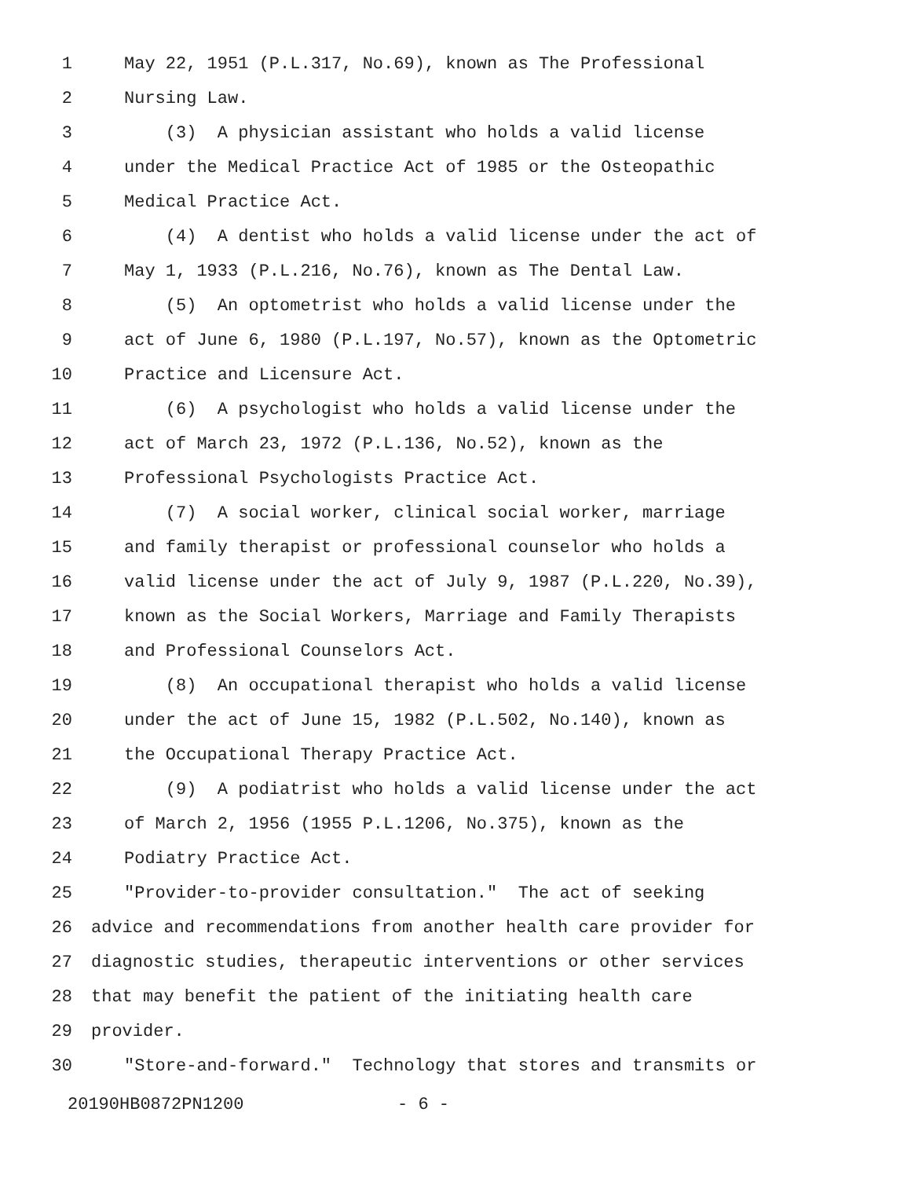1 May 22, 1951 (P.L.317, No.69), known as The Professional
2 Nursing Law.
3 (3) A physician assistant who holds a valid license
4 under the Medical Practice Act of 1985 or the Osteopathic
5 Medical Practice Act.
6 (4) A dentist who holds a valid license under the act of
7 May 1, 1933 (P.L.216, No.76), known as The Dental Law.
8 (5) An optometrist who holds a valid license under the
9 act of June 6, 1980 (P.L.197, No.57), known as the Optometric
10 Practice and Licensure Act.
11 (6) A psychologist who holds a valid license under the
12 act of March 23, 1972 (P.L.136, No.52), known as the
13 Professional Psychologists Practice Act.
14 (7) A social worker, clinical social worker, marriage
15 and family therapist or professional counselor who holds a
16 valid license under the act of July 9, 1987 (P.L.220, No.39),
17 known as the Social Workers, Marriage and Family Therapists
18 and Professional Counselors Act.
19 (8) An occupational therapist who holds a valid license
20 under the act of June 15, 1982 (P.L.502, No.140), known as
21 the Occupational Therapy Practice Act.
22 (9) A podiatrist who holds a valid license under the act
23 of March 2, 1956 (1955 P.L.1206, No.375), known as the
24 Podiatry Practice Act.
25 "Provider-to-provider consultation." The act of seeking
26 advice and recommendations from another health care provider for
27 diagnostic studies, therapeutic interventions or other services
28 that may benefit the patient of the initiating health care
29 provider.
30 "Store-and-forward." Technology that stores and transmits or
20190HB0872PN1200 - 6 -